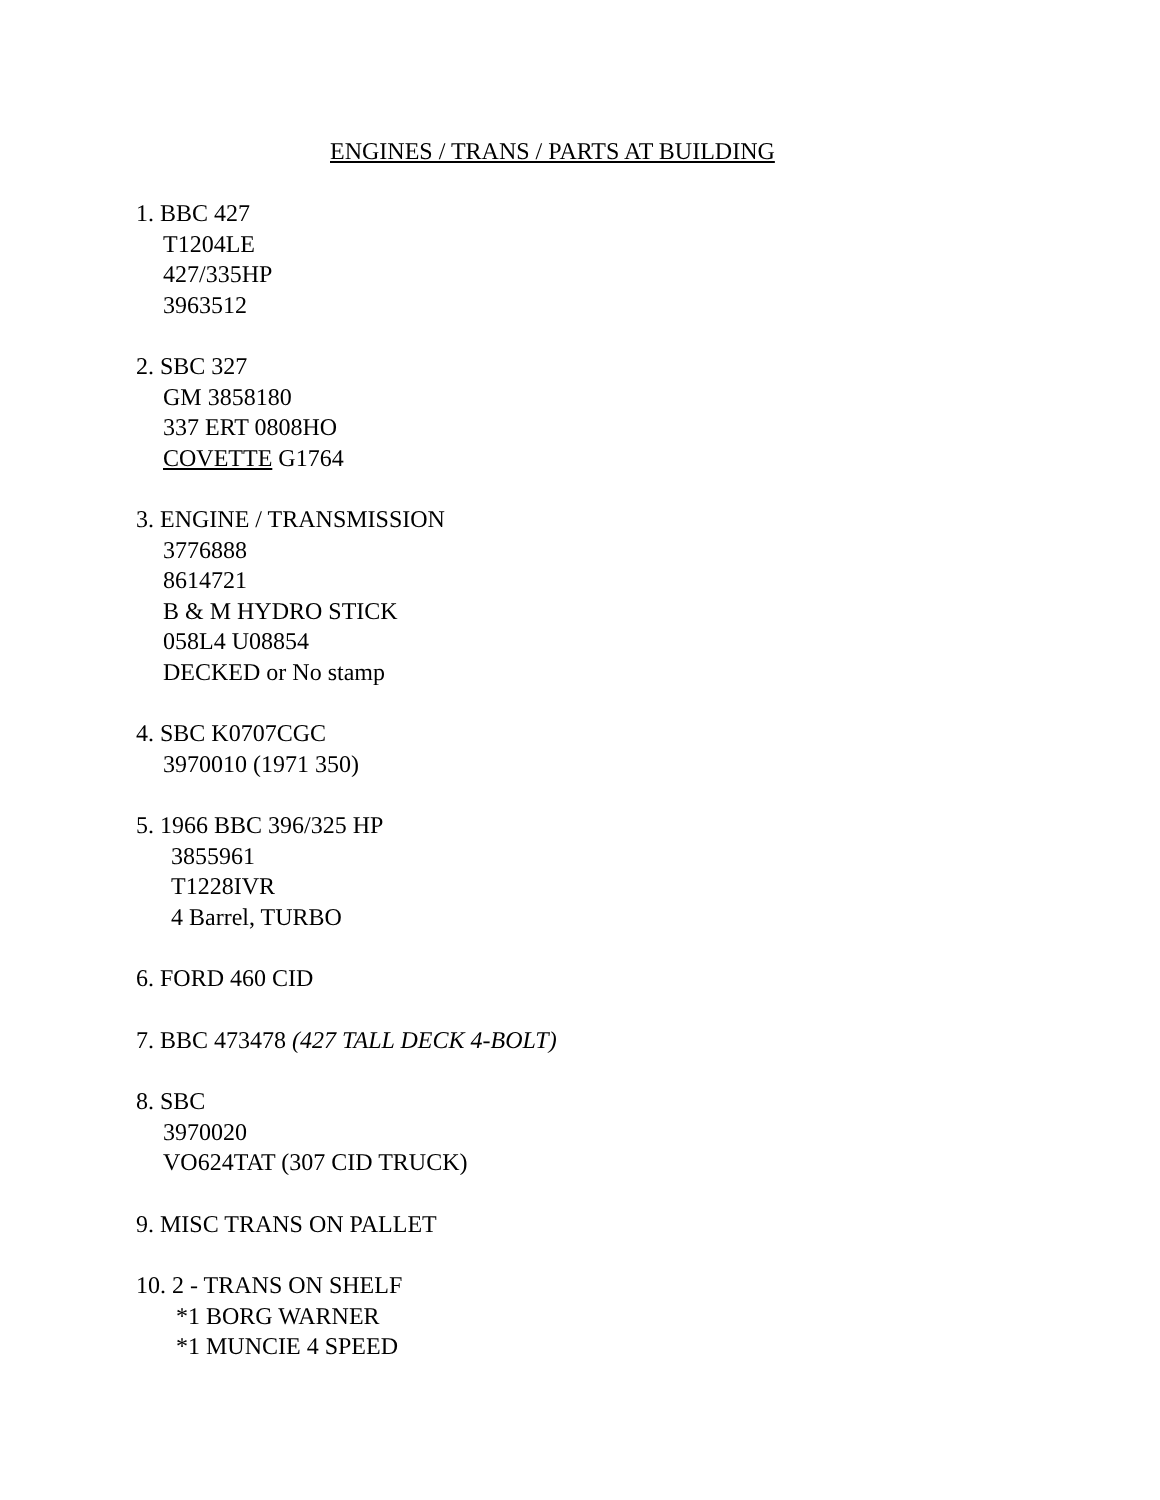ENGINES / TRANS / PARTS AT BUILDING
1. BBC 427
T1204LE
427/335HP
3963512
2. SBC 327
GM 3858180
337 ERT 0808HO
COVETTE G1764
3. ENGINE / TRANSMISSION
3776888
8614721
B & M HYDRO STICK
058L4 U08854
DECKED or No stamp
4. SBC K0707CGC
3970010 (1971 350)
5. 1966 BBC 396/325 HP
3855961
T1228IVR
4 Barrel, TURBO
6. FORD 460 CID
7. BBC 473478 (427 TALL DECK 4-BOLT)
8. SBC
3970020
VO624TAT (307 CID TRUCK)
9. MISC TRANS ON PALLET
10. 2 - TRANS ON SHELF
*1 BORG WARNER
*1 MUNCIE 4 SPEED